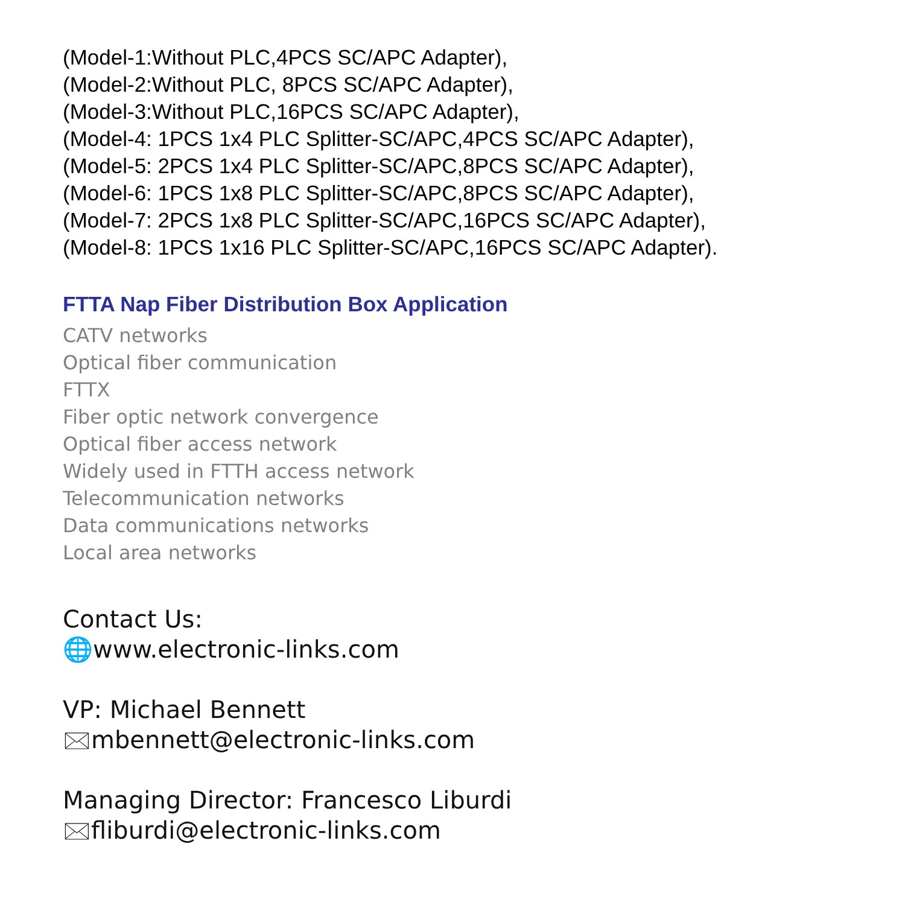(Model-1:Without PLC,4PCS SC/APC Adapter),
(Model-2:Without PLC, 8PCS SC/APC Adapter),
(Model-3:Without PLC,16PCS SC/APC Adapter),
(Model-4: 1PCS 1x4 PLC Splitter-SC/APC,4PCS SC/APC Adapter),
(Model-5: 2PCS 1x4 PLC Splitter-SC/APC,8PCS SC/APC Adapter),
(Model-6: 1PCS 1x8 PLC Splitter-SC/APC,8PCS SC/APC Adapter),
(Model-7: 2PCS 1x8 PLC Splitter-SC/APC,16PCS SC/APC Adapter),
(Model-8: 1PCS 1x16 PLC Splitter-SC/APC,16PCS SC/APC Adapter).
FTTA Nap Fiber Distribution Box Application
CATV networks
Optical fiber communication
FTTX
Fiber optic network convergence
Optical fiber access network
Widely used in FTTH access network
Telecommunication networks
Data communications networks
Local area networks
Contact Us:
🌐www.electronic-links.com
VP: Michael Bennett
🖂mbennett@electronic-links.com
Managing Director: Francesco Liburdi
🖂fliburdi@electronic-links.com